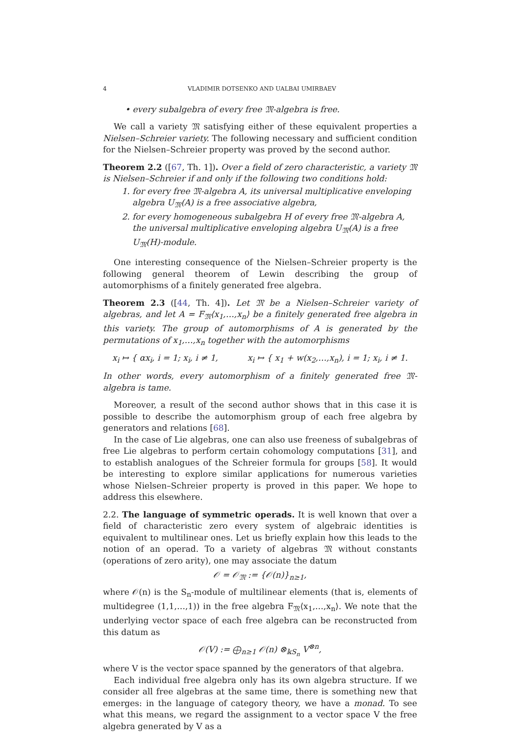4 VLADIMIR DOTSENKO AND UALBAI UMIRBAEV
• every subalgebra of every free 𝔐-algebra is free.
We call a variety 𝔐 satisfying either of these equivalent properties a Nielsen–Schreier variety. The following necessary and sufficient condition for the Nielsen–Schreier property was proved by the second author.
Theorem 2.2 ([67, Th. 1]). Over a field of zero characteristic, a variety 𝔐 is Nielsen–Schreier if and only if the following two conditions hold:
1. for every free 𝔐-algebra A, its universal multiplicative enveloping algebra U<sub>𝔐</sub>(A) is a free associative algebra,
2. for every homogeneous subalgebra H of every free 𝔐-algebra A, the universal multiplicative enveloping algebra U<sub>𝔐</sub>(A) is a free U<sub>𝔐</sub>(H)-module.
One interesting consequence of the Nielsen–Schreier property is the following general theorem of Lewin describing the group of automorphisms of a finitely generated free algebra.
Theorem 2.3 ([44, Th. 4]). Let 𝔐 be a Nielsen–Schreier variety of algebras, and let A = F<sub>𝔐</sub>⟨x<sub>1</sub>,…,x<sub>n</sub>⟩ be a finitely generated free algebra in this variety. The group of automorphisms of A is generated by the permutations of x<sub>1</sub>,…,x<sub>n</sub> together with the automorphisms
x<sub>i</sub> ↦ { αx<sub>i</sub>, i = 1; x<sub>i</sub>, i ≠ 1, x<sub>i</sub> ↦ { x<sub>1</sub> + w(x<sub>2</sub>,…,x<sub>n</sub>), i = 1; x<sub>i</sub>, i ≠ 1.
In other words, every automorphism of a finitely generated free 𝔐-algebra is tame.
Moreover, a result of the second author shows that in this case it is possible to describe the automorphism group of each free algebra by generators and relations [68].
In the case of Lie algebras, one can also use freeness of subalgebras of free Lie algebras to perform certain cohomology computations [31], and to establish analogues of the Schreier formula for groups [58]. It would be interesting to explore similar applications for numerous varieties whose Nielsen–Schreier property is proved in this paper. We hope to address this elsewhere.
2.2. The language of symmetric operads. It is well known that over a field of characteristic zero every system of algebraic identities is equivalent to multilinear ones. Let us briefly explain how this leads to the notion of an operad. To a variety of algebras 𝔐 without constants (operations of zero arity), one may associate the datum
𝒪 = 𝒪<sub>𝔐</sub> := {𝒪(n)}<sub>n≥1</sub>,
where 𝒪(n) is the S<sub>n</sub>-module of multilinear elements (that is, elements of multidegree (1,1,…,1)) in the free algebra F<sub>𝔐</sub>⟨x<sub>1</sub>,…,x<sub>n</sub>⟩. We note that the underlying vector space of each free algebra can be reconstructed from this datum as
𝒪(V) := ⨁<sub>n≥1</sub> 𝒪(n) ⊗<sub>𝕜S<sub>n</sub></sub> V<sup>⊗n</sup>,
where V is the vector space spanned by the generators of that algebra.
Each individual free algebra only has its own algebra structure. If we consider all free algebras at the same time, there is something new that emerges: in the language of category theory, we have a monad. To see what this means, we regard the assignment to a vector space V the free algebra generated by V as a